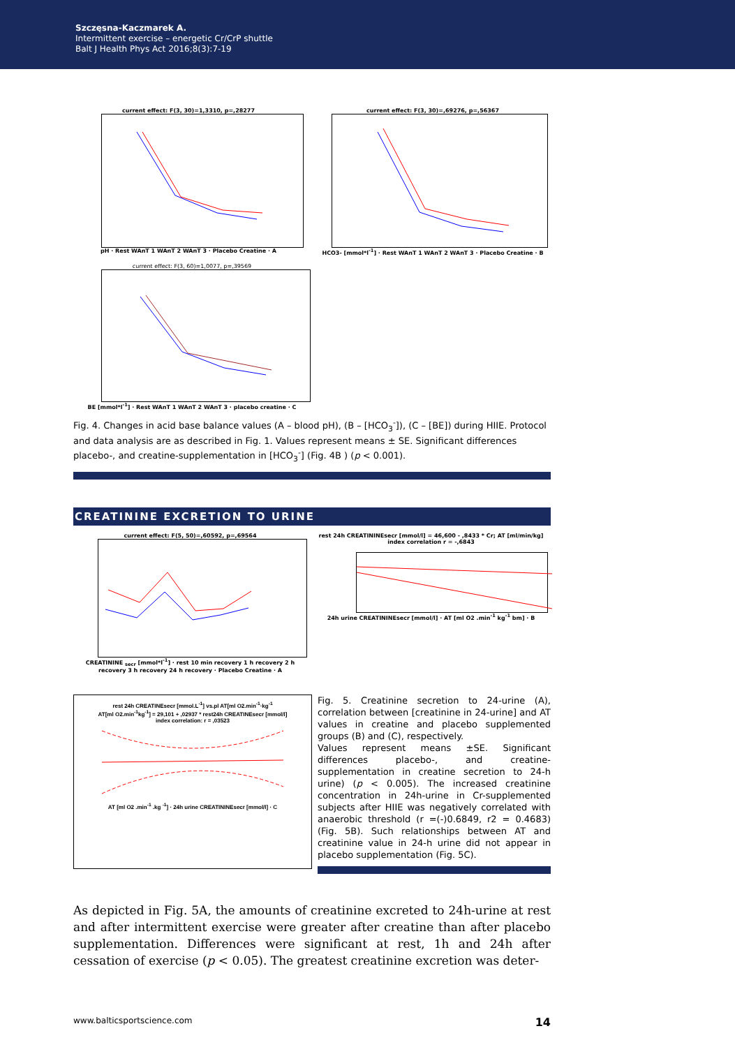Szczęsna-Kaczmarek A.
Intermittent exercise – energetic Cr/CrP shuttle
Balt J Health Phys Act 2016;8(3):7-19
current effect: F(3, 30)=1,3310, p=,28277
pH · Rest WAnT 1 WAnT 2 WAnT 3 · Placebo Creatine · A
current effect: F(3, 30)=,69276, p=,56367
HCO3- [mmol*l<sup>-1</sup>] · Rest WAnT 1 WAnT 2 WAnT 3 · Placebo Creatine · B
current effect: F(3, 60)=1,0077, p=,39569
BE [mmol*l<sup>-1</sup>] · Rest WAnT 1 WAnT 2 WAnT 3 · placebo creatine · C
Fig. 4. Changes in acid base balance values (A – blood pH), (B – [HCO<sub>3</sub><sup>-</sup>]), (C – [BE]) during HIIE. Protocol and data analysis are as described in Fig. 1. Values represent means ± SE. Significant differences placebo-, and creatine-supplementation in [HCO<sub>3</sub><sup>-</sup>] (Fig. 4B ) (p < 0.001).
CREATININE EXCRETION TO URINE
current effect: F(5, 50)=,60592, p=,69564
CREATININE <sub>secr</sub> [mmol*l<sup>-1</sup>] · rest 10 min recovery 1 h recovery 2 h recovery 3 h recovery 24 h recovery · Placebo Creatine · A
rest 24h CREATININEsecr [mmol/l] = 46,600 - ,8433 * Cr; AT [ml/min/kg]
index correlation r = -,6843
24h urine CREATININEsecr [mmol/l] · AT [ml O2 .min<sup>-1</sup> kg<sup>-1</sup> bm] · B
rest 24h CREATINEsecr [mmol.L<sup>-1</sup>] vs.pl AT[ml O2.min<sup>-1</sup>·kg<sup>-1</sup>
AT[ml O2.min<sup>-1</sup>kg<sup>-1</sup>] = 29,101 + ,02937 * rest24h CREATINEsecr [mmol/l]
index correlation: r = ,03523
AT [ml O2 .min<sup>-1</sup> .kg <sup>-1</sup>] · 24h urine CREATININEsecr [mmol/l] · C
Fig. 5. Creatinine secretion to 24-urine (A), correlation between [creatinine in 24-urine] and AT values in creatine and placebo supplemented groups (B) and (C), respectively.
Values represent means ±SE. Significant differences placebo-, and creatine-supplementation in creatine secretion to 24-h urine) (p < 0.005). The increased creatinine concentration in 24h-urine in Cr-supplemented subjects after HIIE was negatively correlated with anaerobic threshold (r =(-)0.6849, r2 = 0.4683) (Fig. 5B). Such relationships between AT and creatinine value in 24-h urine did not appear in placebo supplementation (Fig. 5C).
As depicted in Fig. 5A, the amounts of creatinine excreted to 24h-urine at rest and after intermittent exercise were greater after creatine than after placebo supplementation. Differences were significant at rest, 1h and 24h after cessation of exercise (p < 0.05). The greatest creatinine excretion was deter-
www.balticsportscience.com 14